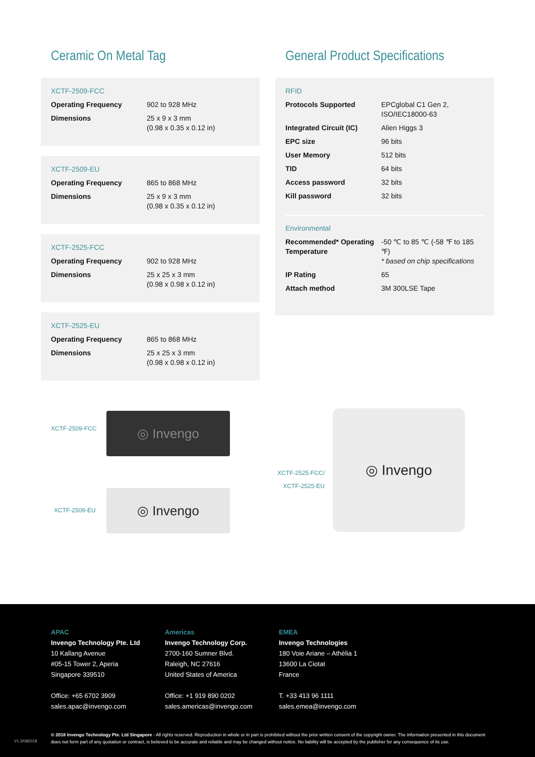Ceramic On Metal Tag
XCTF-2509-FCC
| Operating Frequency | 902 to 928 MHz |
| Dimensions | 25 x 9 x 3 mm (0.98 x 0.35 x 0.12 in) |
XCTF-2509-EU
| Operating Frequency | 865 to 868 MHz |
| Dimensions | 25 x 9 x 3 mm (0.98 x 0.35 x 0.12 in) |
XCTF-2525-FCC
| Operating Frequency | 902 to 928 MHz |
| Dimensions | 25 x 25 x 3 mm (0.98 x 0.98 x 0.12 in) |
XCTF-2525-EU
| Operating Frequency | 865 to 868 MHz |
| Dimensions | 25 x 25 x 3 mm (0.98 x 0.98 x 0.12 in) |
General Product Specifications
RFID
| Protocols Supported | EPCglobal C1 Gen 2, ISO/IEC18000-63 |
| Integrated Circuit (IC) | Alien Higgs 3 |
| EPC size | 96 bits |
| User Memory | 512 bits |
| TID | 64 bits |
| Access password | 32 bits |
| Kill password | 32 bits |
Environmental
| Recommended* Operating Temperature | -50 ℃ to 85 ℃ (-58 ℉ to 185 ℉) * based on chip specifications |
| IP Rating | 65 |
| Attach method | 3M 300LSE Tape |
XCTF-2509-FCC
◎ Invengo
XCTF-2509-EU
◎ Invengo
XCTF-2525-FCC/
XCTF-2525-EU
◎ Invengo
APAC
Invengo Technology Pte. Ltd
10 Kallang Avenue
#05-15 Tower 2, Aperia
Singapore 339510
Office: +65 6702 3909
sales.apac@invengo.com
Americas
Invengo Technology Corp.
2700-160 Sumner Blvd.
Raleigh, NC 27616
United States of America
Office: +1 919 890 0202
sales.americas@invengo.com
EMEA
Invengo Technologies
180 Voie Ariane – Athélia 1
13600 La Ciotat
France
T. +33 413 96 1111
sales.emea@invengo.com
V1.3/082018
© 2018 Invengo Technology Pte. Ltd Singapore - All rights reserved. Reproduction in whole or in part is prohibited without the prior written consent of the copyright owner. The information presented in this document does not form part of any quotation or contract, is believed to be accurate and reliable and may be changed without notice. No liability will be accepted by the publisher for any consequence of its use.